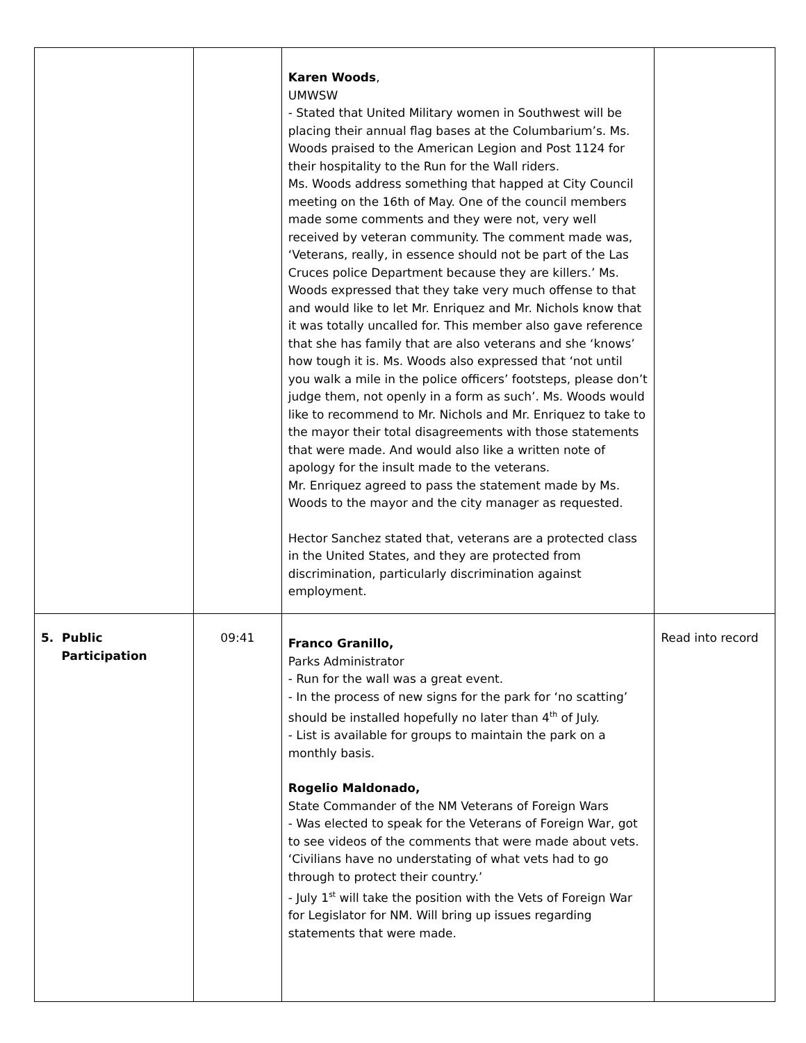| | | Karen Woods , UMWSW - Stated that United Military women in Southwest will be placing their annual flag bases at the Columbarium’s. Ms. Woods praised to the American Legion and Post 1124 for their hospitality to the Run for the Wall riders. Ms. Woods address something that happed at City Council meeting on the 16th of May. One of the council members made some comments and they were not, very well received by veteran community. The comment made was, ‘Veterans, really, in essence should not be part of the Las Cruces police Department because they are killers.’ Ms. Woods expressed that they take very much offense to that and would like to let Mr. Enriquez and Mr. Nichols know that it was totally uncalled for. This member also gave reference that she has family that are also veterans and she ‘knows’ how tough it is. Ms. Woods also expressed that ‘not until you walk a mile in the police officers’ footsteps, please don’t judge them, not openly in a form as such’. Ms. Woods would like to recommend to Mr. Nichols and Mr. Enriquez to take to the mayor their total disagreements with those statements that were made. And would also like a written note of apology for the insult made to the veterans. Mr. Enriquez agreed to pass the statement made by Ms. Woods to the mayor and the city manager as requested. Hector Sanchez stated that, veterans are a protected class in the United States, and they are protected from discrimination, particularly discrimination against employment. | |
| 5. Public Participation | 09:41 | Franco Granillo, Parks Administrator - Run for the wall was a great event. - In the process of new signs for the park for ‘no scatting’ should be installed hopefully no later than 4<sup>th</sup> of July. - List is available for groups to maintain the park on a monthly basis. Rogelio Maldonado, State Commander of the NM Veterans of Foreign Wars - Was elected to speak for the Veterans of Foreign War, got to see videos of the comments that were made about vets. ‘Civilians have no understating of what vets had to go through to protect their country.’ - July 1<sup>st</sup> will take the position with the Vets of Foreign War for Legislator for NM. Will bring up issues regarding statements that were made. | Read into record |